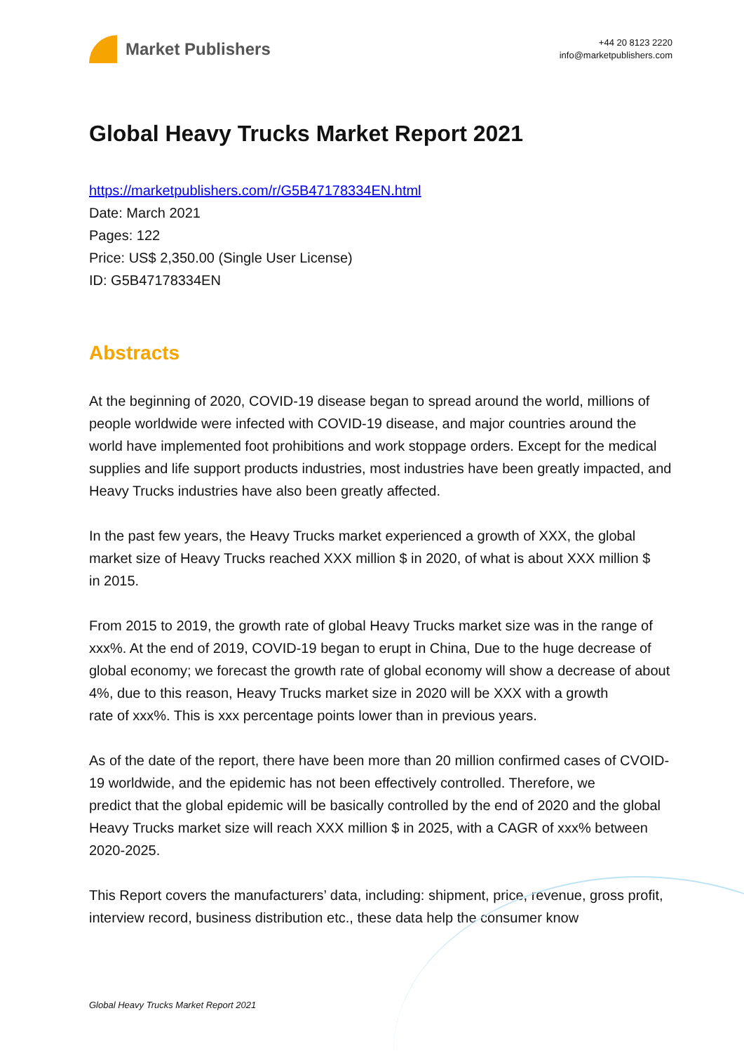Market Publishers
+44 20 8123 2220
info@marketpublishers.com
Global Heavy Trucks Market Report 2021
https://marketpublishers.com/r/G5B47178334EN.html
Date: March 2021
Pages: 122
Price: US$ 2,350.00 (Single User License)
ID: G5B47178334EN
Abstracts
At the beginning of 2020, COVID-19 disease began to spread around the world, millions of people worldwide were infected with COVID-19 disease, and major countries around the world have implemented foot prohibitions and work stoppage orders. Except for the medical supplies and life support products industries, most industries have been greatly impacted, and Heavy Trucks industries have also been greatly affected.
In the past few years, the Heavy Trucks market experienced a growth of XXX, the global
market size of Heavy Trucks reached XXX million $ in 2020, of what is about XXX million $
in 2015.
From 2015 to 2019, the growth rate of global Heavy Trucks market size was in the range of xxx%. At the end of 2019, COVID-19 began to erupt in China, Due to the huge decrease of global economy; we forecast the growth rate of global economy will show a decrease of about 4%, due to this reason, Heavy Trucks market size in 2020 will be XXX with a growth
rate of xxx%. This is xxx percentage points lower than in previous years.
As of the date of the report, there have been more than 20 million confirmed cases of CVOID-19 worldwide, and the epidemic has not been effectively controlled. Therefore, we
predict that the global epidemic will be basically controlled by the end of 2020 and the global Heavy Trucks market size will reach XXX million $ in 2025, with a CAGR of xxx% between 2020-2025.
This Report covers the manufacturers’ data, including: shipment, price, revenue, gross profit, interview record, business distribution etc., these data help the consumer know
Global Heavy Trucks Market Report 2021